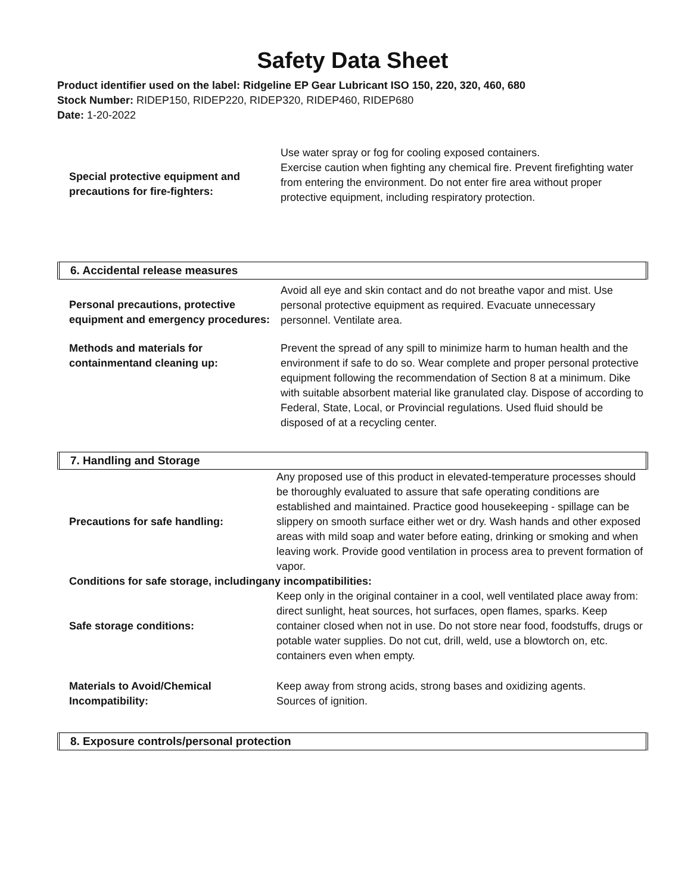Safety Data Sheet
Product identifier used on the label: Ridgeline EP Gear Lubricant ISO 150, 220, 320, 460, 680
Stock Number: RIDEP150, RIDEP220, RIDEP320, RIDEP460, RIDEP680
Date: 1-20-2022
Special protective equipment and precautions for fire-fighters:
Use water spray or fog for cooling exposed containers.
Exercise caution when fighting any chemical fire. Prevent firefighting water from entering the environment. Do not enter fire area without proper protective equipment, including respiratory protection.
6. Accidental release measures
Personal precautions, protective equipment and emergency procedures:
Avoid all eye and skin contact and do not breathe vapor and mist. Use personal protective equipment as required. Evacuate unnecessary personnel. Ventilate area.
Methods and materials for containmentand cleaning up:
Prevent the spread of any spill to minimize harm to human health and the environment if safe to do so. Wear complete and proper personal protective equipment following the recommendation of Section 8 at a minimum. Dike with suitable absorbent material like granulated clay. Dispose of according to Federal, State, Local, or Provincial regulations. Used fluid should be disposed of at a recycling center.
7. Handling and Storage
Precautions for safe handling: Any proposed use of this product in elevated-temperature processes should be thoroughly evaluated to assure that safe operating conditions are established and maintained. Practice good housekeeping - spillage can be slippery on smooth surface either wet or dry. Wash hands and other exposed areas with mild soap and water before eating, drinking or smoking and when leaving work. Provide good ventilation in process area to prevent formation of vapor.
Conditions for safe storage, includingany incompatibilities:
Safe storage conditions: Keep only in the original container in a cool, well ventilated place away from: direct sunlight, heat sources, hot surfaces, open flames, sparks. Keep container closed when not in use. Do not store near food, foodstuffs, drugs or potable water supplies. Do not cut, drill, weld, use a blowtorch on, etc. containers even when empty.
Materials to Avoid/Chemical Incompatibility:
Keep away from strong acids, strong bases and oxidizing agents.
Sources of ignition.
8. Exposure controls/personal protection